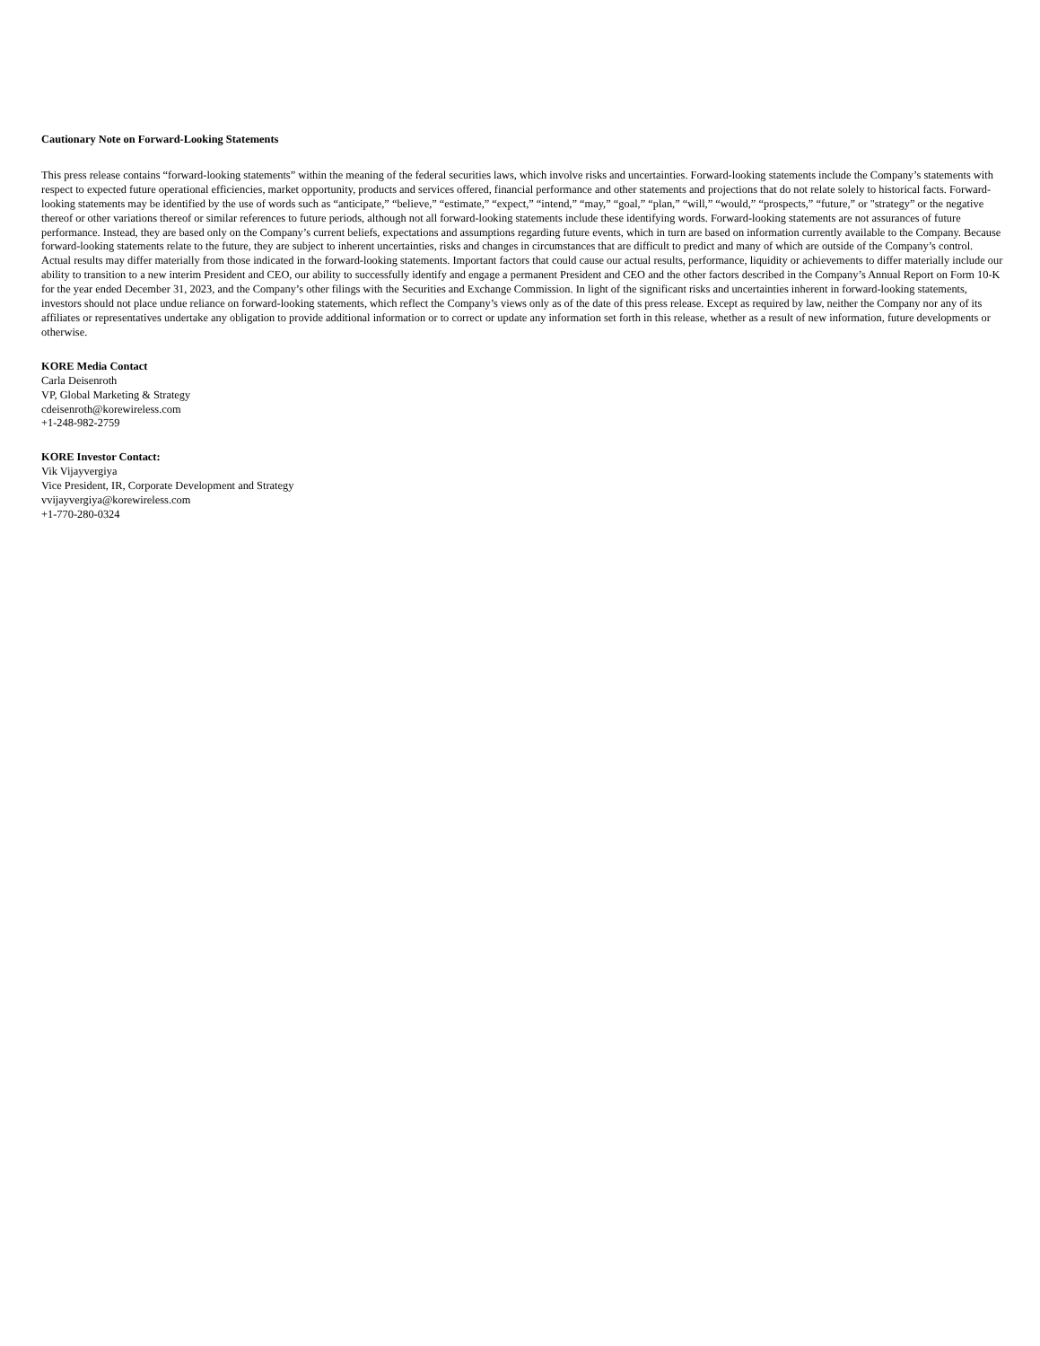Cautionary Note on Forward-Looking Statements
This press release contains “forward-looking statements” within the meaning of the federal securities laws, which involve risks and uncertainties. Forward-looking statements include the Company’s statements with respect to expected future operational efficiencies, market opportunity, products and services offered, financial performance and other statements and projections that do not relate solely to historical facts. Forward-looking statements may be identified by the use of words such as “anticipate,” “believe,” “estimate,” “expect,” “intend,” “may,” “goal,” “plan,” “will,” “would,” “prospects,” “future,” or "strategy” or the negative thereof or other variations thereof or similar references to future periods, although not all forward-looking statements include these identifying words. Forward-looking statements are not assurances of future performance. Instead, they are based only on the Company’s current beliefs, expectations and assumptions regarding future events, which in turn are based on information currently available to the Company. Because forward-looking statements relate to the future, they are subject to inherent uncertainties, risks and changes in circumstances that are difficult to predict and many of which are outside of the Company’s control. Actual results may differ materially from those indicated in the forward-looking statements. Important factors that could cause our actual results, performance, liquidity or achievements to differ materially include our ability to transition to a new interim President and CEO, our ability to successfully identify and engage a permanent President and CEO and the other factors described in the Company’s Annual Report on Form 10-K for the year ended December 31, 2023, and the Company’s other filings with the Securities and Exchange Commission. In light of the significant risks and uncertainties inherent in forward-looking statements, investors should not place undue reliance on forward-looking statements, which reflect the Company’s views only as of the date of this press release. Except as required by law, neither the Company nor any of its affiliates or representatives undertake any obligation to provide additional information or to correct or update any information set forth in this release, whether as a result of new information, future developments or otherwise.
KORE Media Contact
Carla Deisenroth
VP, Global Marketing & Strategy
cdeisenroth@korewireless.com
+1-248-982-2759
KORE Investor Contact:
Vik Vijayvergiya
Vice President, IR, Corporate Development and Strategy
vvijayvergiya@korewireless.com
+1-770-280-0324